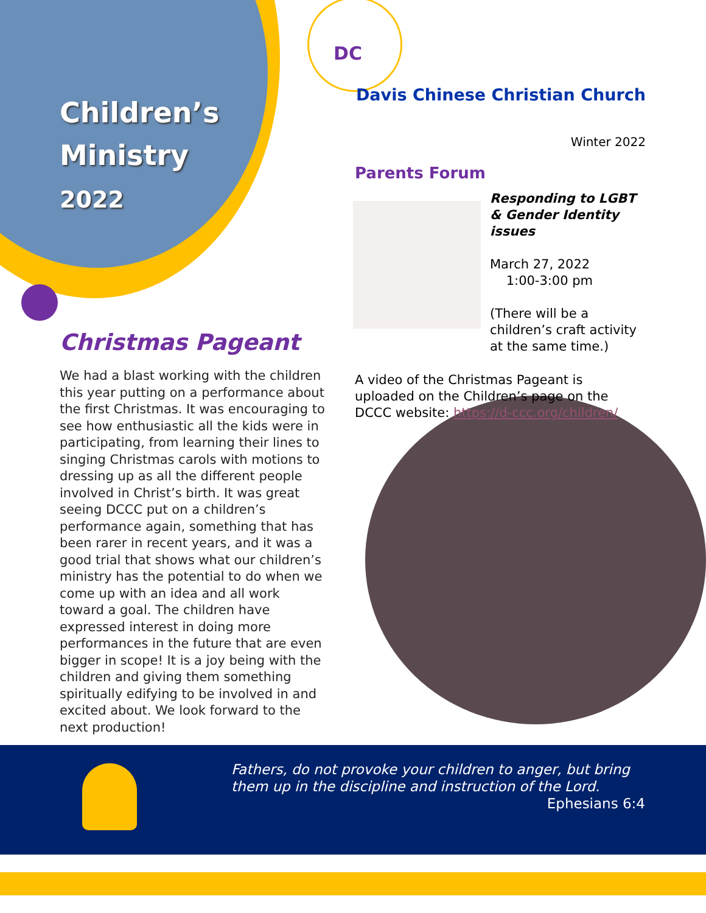DC
Children’s
Ministry
2022
Christmas Pageant
We had a blast working with the children this year putting on a performance about the first Christmas. It was encouraging to see how enthusiastic all the kids were in participating, from learning their lines to singing Christmas carols with motions to dressing up as all the different people involved in Christ’s birth. It was great seeing DCCC put on a children’s performance again, something that has been rarer in recent years, and it was a good trial that shows what our children’s ministry has the potential to do when we come up with an idea and all work toward a goal. The children have expressed interest in doing more performances in the future that are even bigger in scope! It is a joy being with the children and giving them something spiritually edifying to be involved in and excited about. We look forward to the next production!
Davis Chinese Christian Church
Winter 2022
Parents Forum
Responding to LGBT & Gender Identity issues
March 27, 2022
1:00-3:00 pm
(There will be a children’s craft activity at the same time.)
A video of the Christmas Pageant is uploaded on the Children’s page on the DCCC website: https://d-ccc.org/children/
Fathers, do not provoke your children to anger, but bring them up in the discipline and instruction of the Lord.
Ephesians 6:4